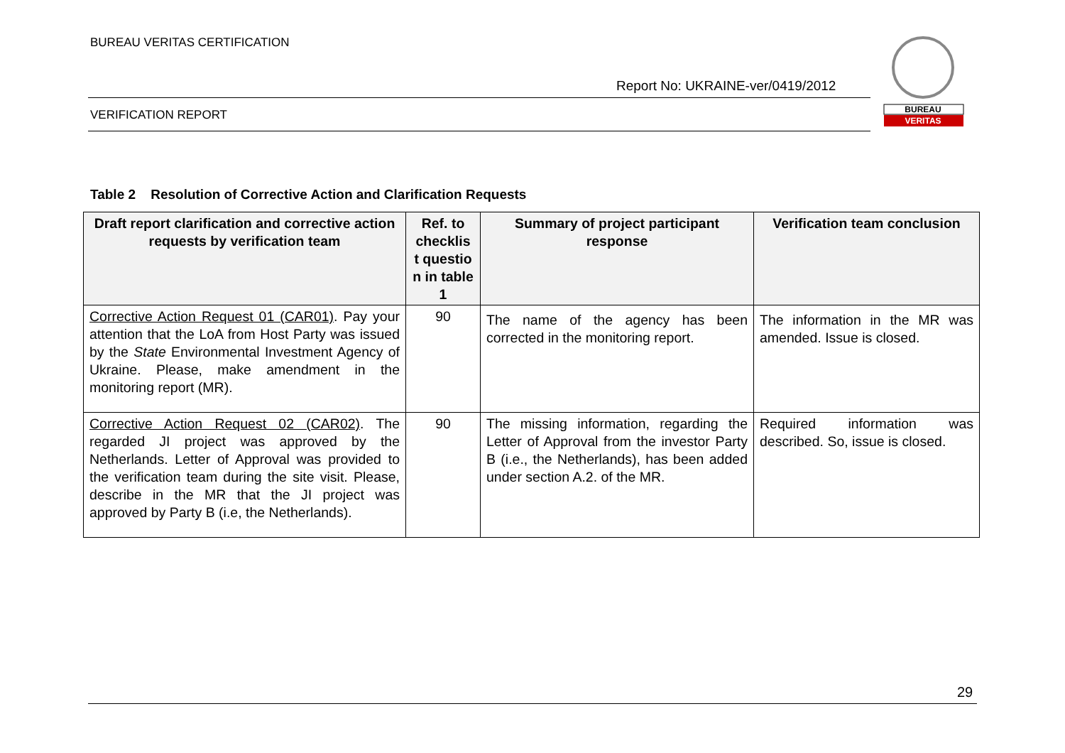BUREAU VERITAS CERTIFICATION
Report No: UKRAINE-ver/0419/2012
VERIFICATION REPORT
BUREAU
VERITAS
Table 2 Resolution of Corrective Action and Clarification Requests
| Draft report clarification and corrective action requests by verification team | Ref. to checklis t questio n in table 1 | Summary of project participant response | Verification team conclusion |
| --- | --- | --- | --- |
| Corrective Action Request 01 (CAR01) . Pay your attention that the LoA from Host Party was issued by the State Environmental Investment Agency of Ukraine. Please, make amendment in the monitoring report (MR). | 90 | The name of the agency has been corrected in the monitoring report. | The information in the MR was amended. Issue is closed. |
| Corrective Action Request 02 (CAR02) . The regarded JI project was approved by the Netherlands. Letter of Approval was provided to the verification team during the site visit. Please, describe in the MR that the JI project was approved by Party B (i.e, the Netherlands). | 90 | The missing information, regarding the Letter of Approval from the investor Party B (i.e., the Netherlands), has been added under section A.2. of the MR. | Required information was described. So, issue is closed. |
29